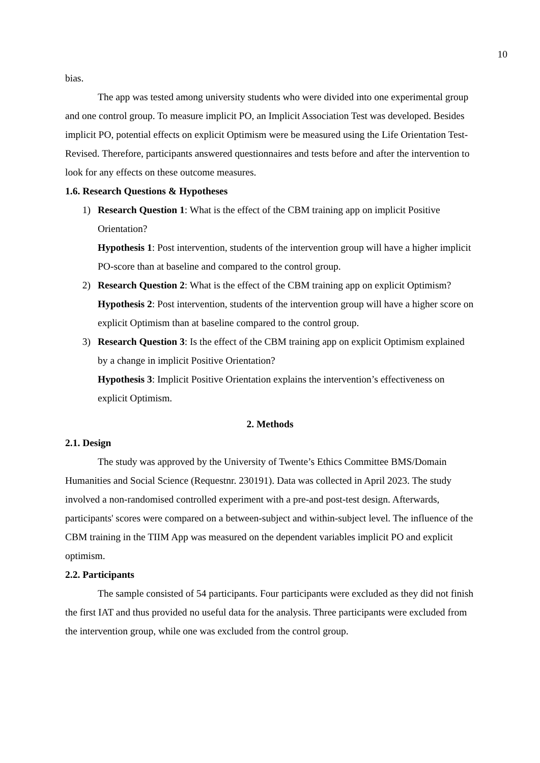10
bias.
The app was tested among university students who were divided into one experimental group and one control group. To measure implicit PO, an Implicit Association Test was developed. Besides implicit PO, potential effects on explicit Optimism were be measured using the Life Orientation Test-Revised. Therefore, participants answered questionnaires and tests before and after the intervention to look for any effects on these outcome measures.
1.6. Research Questions & Hypotheses
1) Research Question 1: What is the effect of the CBM training app on implicit Positive Orientation?
Hypothesis 1: Post intervention, students of the intervention group will have a higher implicit PO-score than at baseline and compared to the control group.
2) Research Question 2: What is the effect of the CBM training app on explicit Optimism?
Hypothesis 2: Post intervention, students of the intervention group will have a higher score on explicit Optimism than at baseline compared to the control group.
3) Research Question 3: Is the effect of the CBM training app on explicit Optimism explained by a change in implicit Positive Orientation?
Hypothesis 3: Implicit Positive Orientation explains the intervention’s effectiveness on explicit Optimism.
2. Methods
2.1. Design
The study was approved by the University of Twente’s Ethics Committee BMS/Domain Humanities and Social Science (Requestnr. 230191). Data was collected in April 2023. The study involved a non-randomised controlled experiment with a pre-and post-test design. Afterwards, participants' scores were compared on a between-subject and within-subject level. The influence of the CBM training in the TIIM App was measured on the dependent variables implicit PO and explicit optimism.
2.2. Participants
The sample consisted of 54 participants. Four participants were excluded as they did not finish the first IAT and thus provided no useful data for the analysis. Three participants were excluded from the intervention group, while one was excluded from the control group.